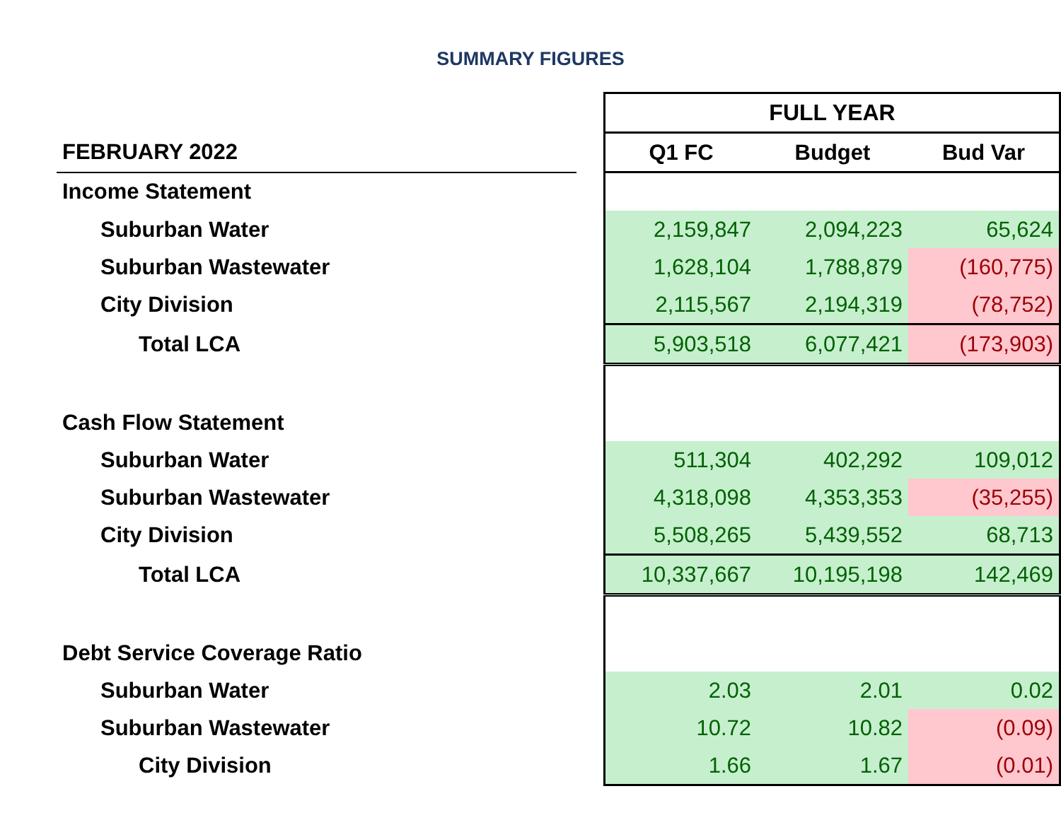SUMMARY FIGURES
| | | FULL YEAR | | |
| FEBRUARY 2022 | | Q1 FC | Budget | Bud Var |
| Income Statement | | | | |
| Suburban Water | | 2,159,847 | 2,094,223 | 65,624 |
| Suburban Wastewater | | 1,628,104 | 1,788,879 | (160,775) |
| City Division | | 2,115,567 | 2,194,319 | (78,752) |
| Total LCA | | 5,903,518 | 6,077,421 | (173,903) |
| Cash Flow Statement | | | | |
| Suburban Water | | 511,304 | 402,292 | 109,012 |
| Suburban Wastewater | | 4,318,098 | 4,353,353 | (35,255) |
| City Division | | 5,508,265 | 5,439,552 | 68,713 |
| Total LCA | | 10,337,667 | 10,195,198 | 142,469 |
| Debt Service Coverage Ratio | | | | |
| Suburban Water | | 2.03 | 2.01 | 0.02 |
| Suburban Wastewater | | 10.72 | 10.82 | (0.09) |
| City Division | | 1.66 | 1.67 | (0.01) |